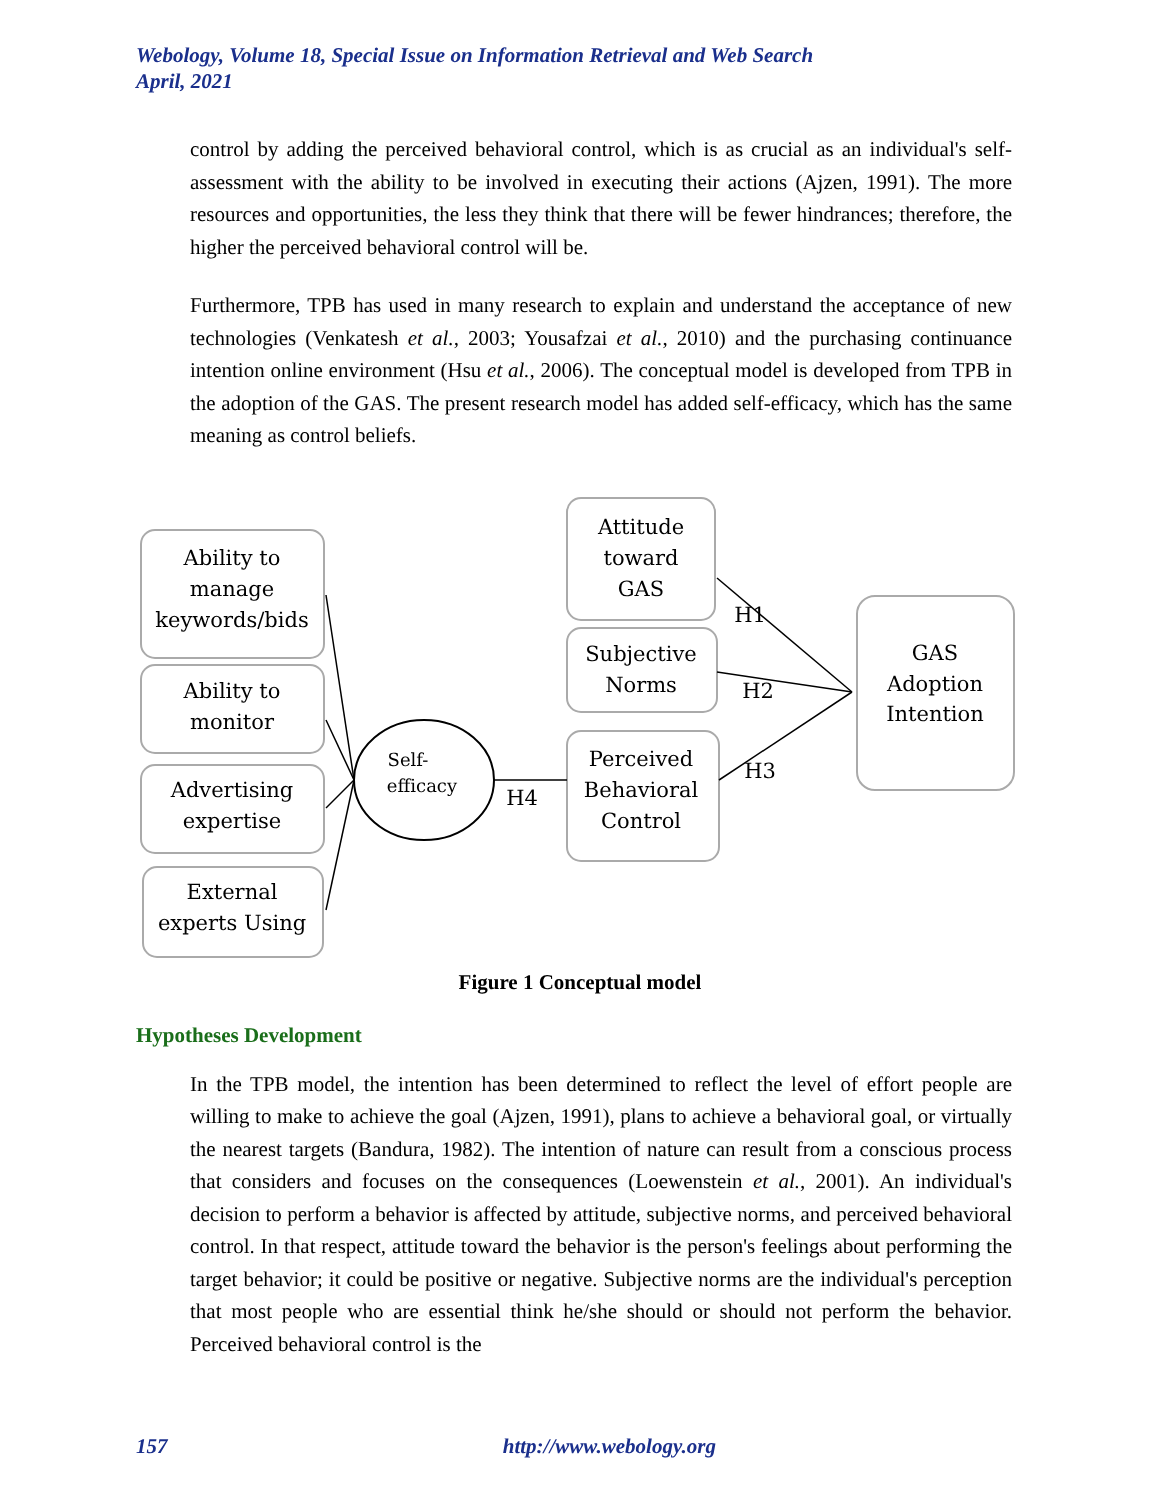Webology, Volume 18, Special Issue on Information Retrieval and Web Search
April, 2021
control by adding the perceived behavioral control, which is as crucial as an individual's self-assessment with the ability to be involved in executing their actions (Ajzen, 1991). The more resources and opportunities, the less they think that there will be fewer hindrances; therefore, the higher the perceived behavioral control will be.
Furthermore, TPB has used in many research to explain and understand the acceptance of new technologies (Venkatesh et al., 2003; Yousafzai et al., 2010) and the purchasing continuance intention online environment (Hsu et al., 2006). The conceptual model is developed from TPB in the adoption of the GAS. The present research model has added self-efficacy, which has the same meaning as control beliefs.
Ability to
manage
keywords/bids
Ability to
monitor
Advertising
expertise
External
experts Using
Attitude
toward
GAS
Subjective
Norms
Perceived
Behavioral
Control
GAS
Adoption
Intention
Self-
efficacy
H4
H1
H2
H3
Figure 1 Conceptual model
Hypotheses Development
In the TPB model, the intention has been determined to reflect the level of effort people are willing to make to achieve the goal (Ajzen, 1991), plans to achieve a behavioral goal, or virtually the nearest targets (Bandura, 1982). The intention of nature can result from a conscious process that considers and focuses on the consequences (Loewenstein et al., 2001). An individual's decision to perform a behavior is affected by attitude, subjective norms, and perceived behavioral control. In that respect, attitude toward the behavior is the person's feelings about performing the target behavior; it could be positive or negative. Subjective norms are the individual's perception that most people who are essential think he/she should or should not perform the behavior. Perceived behavioral control is the
157 http://www.webology.org